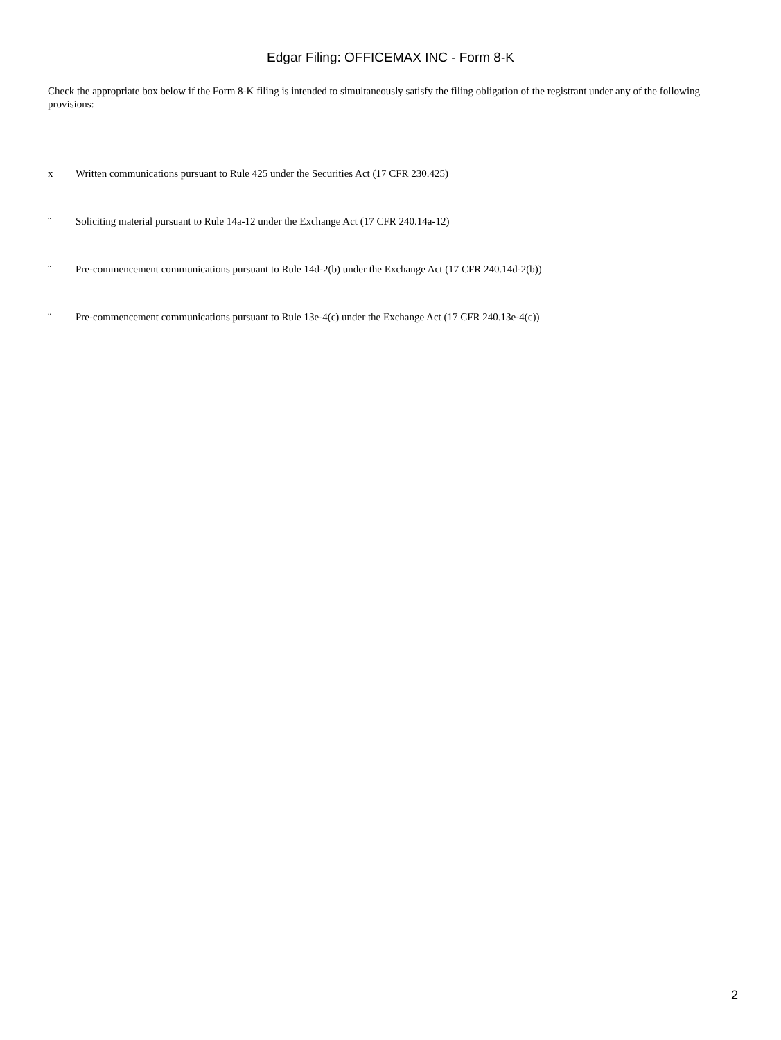Edgar Filing: OFFICEMAX INC - Form 8-K
Check the appropriate box below if the Form 8-K filing is intended to simultaneously satisfy the filing obligation of the registrant under any of the following provisions:
x Written communications pursuant to Rule 425 under the Securities Act (17 CFR 230.425)
¨ Soliciting material pursuant to Rule 14a-12 under the Exchange Act (17 CFR 240.14a-12)
¨ Pre-commencement communications pursuant to Rule 14d-2(b) under the Exchange Act (17 CFR 240.14d-2(b))
¨ Pre-commencement communications pursuant to Rule 13e-4(c) under the Exchange Act (17 CFR 240.13e-4(c))
2